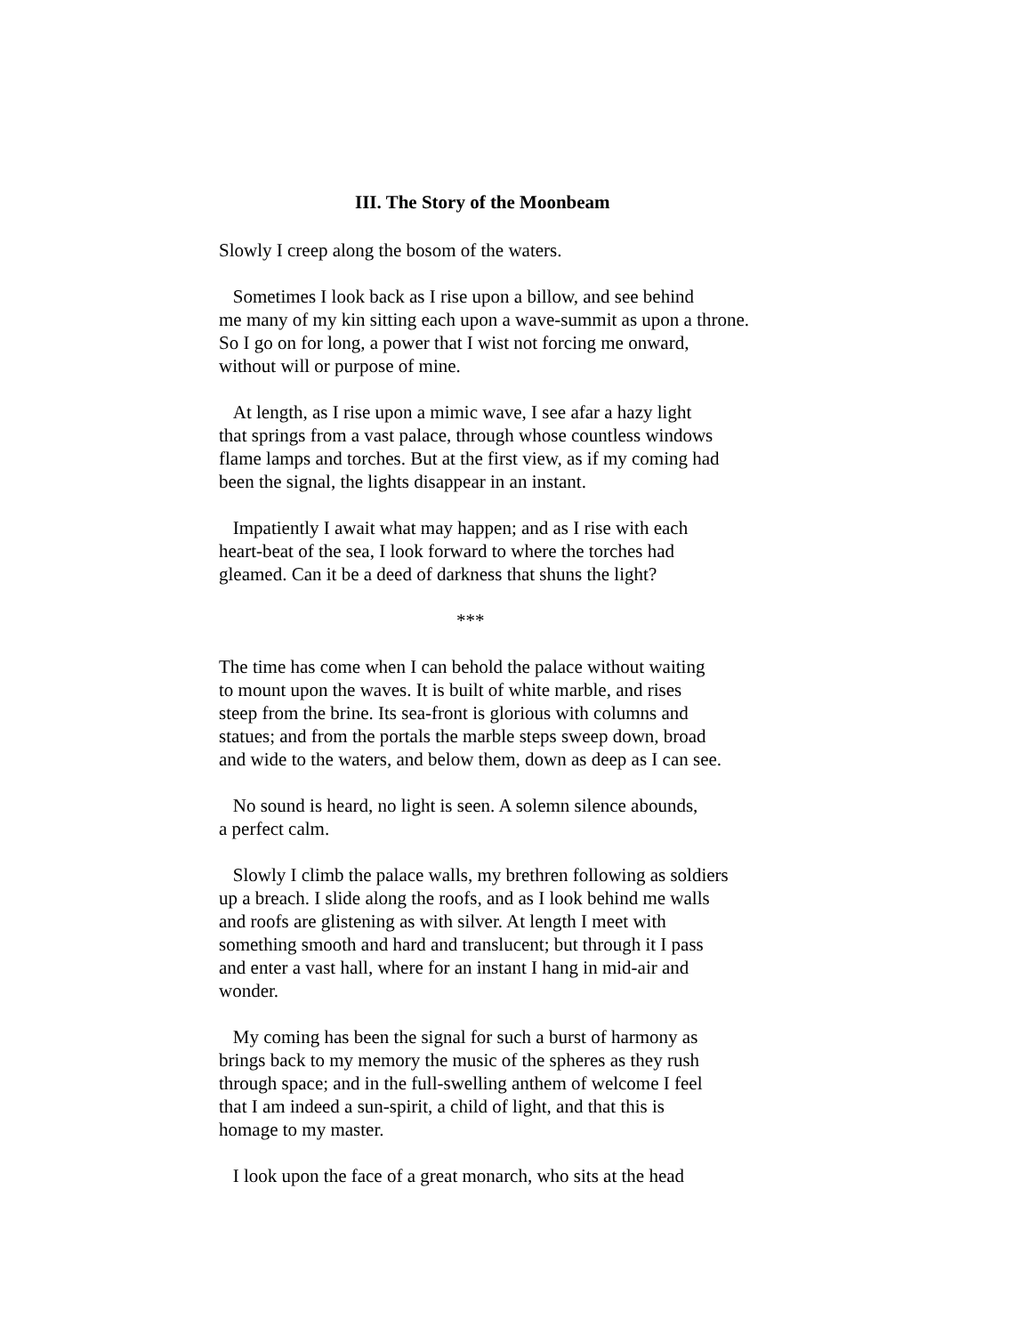III. The Story of the Moonbeam
Slowly I creep along the bosom of the waters.
Sometimes I look back as I rise upon a billow, and see behind me many of my kin sitting each upon a wave-summit as upon a throne. So I go on for long, a power that I wist not forcing me onward, without will or purpose of mine.
At length, as I rise upon a mimic wave, I see afar a hazy light that springs from a vast palace, through whose countless windows flame lamps and torches. But at the first view, as if my coming had been the signal, the lights disappear in an instant.
Impatiently I await what may happen; and as I rise with each heart-beat of the sea, I look forward to where the torches had gleamed. Can it be a deed of darkness that shuns the light?
***
The time has come when I can behold the palace without waiting to mount upon the waves. It is built of white marble, and rises steep from the brine. Its sea-front is glorious with columns and statues; and from the portals the marble steps sweep down, broad and wide to the waters, and below them, down as deep as I can see.
No sound is heard, no light is seen. A solemn silence abounds, a perfect calm.
Slowly I climb the palace walls, my brethren following as soldiers up a breach. I slide along the roofs, and as I look behind me walls and roofs are glistening as with silver. At length I meet with something smooth and hard and translucent; but through it I pass and enter a vast hall, where for an instant I hang in mid-air and wonder.
My coming has been the signal for such a burst of harmony as brings back to my memory the music of the spheres as they rush through space; and in the full-swelling anthem of welcome I feel that I am indeed a sun-spirit, a child of light, and that this is homage to my master.
I look upon the face of a great monarch, who sits at the head